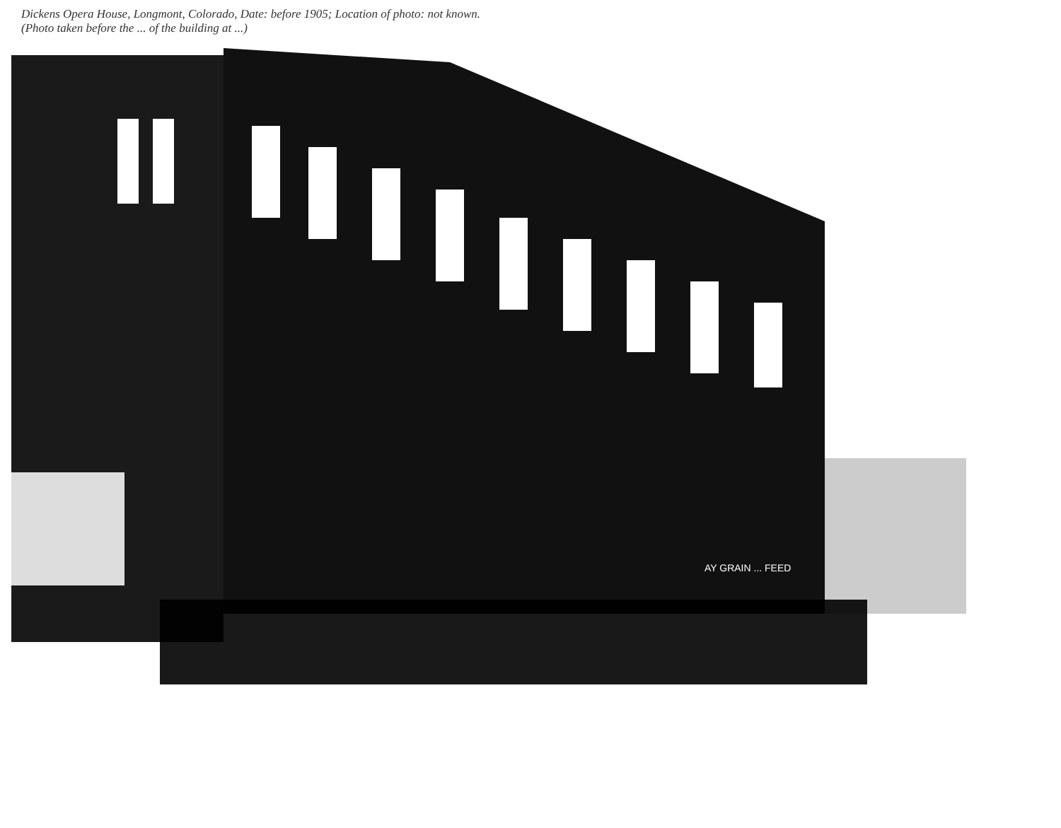Dickens Opera House, Longmont, Colorado, Date: before 1905; Location of photo: not known.
(Photo taken before the ... of the building at ...)
AY GRAIN ... FEED